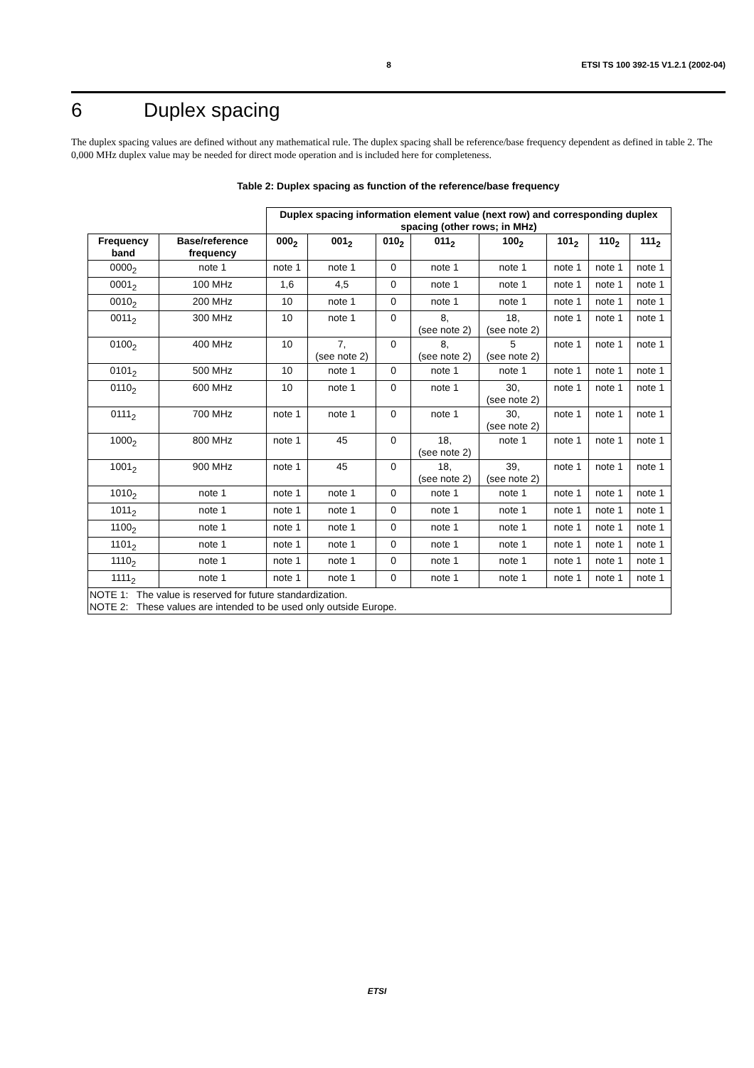8 ETSI TS 100 392-15 V1.2.1 (2002-04)
6 Duplex spacing
The duplex spacing values are defined without any mathematical rule. The duplex spacing shall be reference/base frequency dependent as defined in table 2. The 0,000 MHz duplex value may be needed for direct mode operation and is included here for completeness.
Table 2: Duplex spacing as function of the reference/base frequency
| | | Duplex spacing information element value (next row) and corresponding duplex spacing (other rows; in MHz) | | | | | | | |
| Frequency band | Base/reference frequency | 000<sub>2</sub> | 001<sub>2</sub> | 010<sub>2</sub> | 011<sub>2</sub> | 100<sub>2</sub> | 101<sub>2</sub> | 110<sub>2</sub> | 111<sub>2</sub> |
| 0000<sub>2</sub> | note 1 | note 1 | note 1 | 0 | note 1 | note 1 | note 1 | note 1 | note 1 |
| 0001<sub>2</sub> | 100 MHz | 1,6 | 4,5 | 0 | note 1 | note 1 | note 1 | note 1 | note 1 |
| 0010<sub>2</sub> | 200 MHz | 10 | note 1 | 0 | note 1 | note 1 | note 1 | note 1 | note 1 |
| 0011<sub>2</sub> | 300 MHz | 10 | note 1 | 0 | 8, (see note 2) | 18, (see note 2) | note 1 | note 1 | note 1 |
| 0100<sub>2</sub> | 400 MHz | 10 | 7, (see note 2) | 0 | 8, (see note 2) | 5 (see note 2) | note 1 | note 1 | note 1 |
| 0101<sub>2</sub> | 500 MHz | 10 | note 1 | 0 | note 1 | note 1 | note 1 | note 1 | note 1 |
| 0110<sub>2</sub> | 600 MHz | 10 | note 1 | 0 | note 1 | 30, (see note 2) | note 1 | note 1 | note 1 |
| 0111<sub>2</sub> | 700 MHz | note 1 | note 1 | 0 | note 1 | 30, (see note 2) | note 1 | note 1 | note 1 |
| 1000<sub>2</sub> | 800 MHz | note 1 | 45 | 0 | 18, (see note 2) | note 1 | note 1 | note 1 | note 1 |
| 1001<sub>2</sub> | 900 MHz | note 1 | 45 | 0 | 18, (see note 2) | 39, (see note 2) | note 1 | note 1 | note 1 |
| 1010<sub>2</sub> | note 1 | note 1 | note 1 | 0 | note 1 | note 1 | note 1 | note 1 | note 1 |
| 1011<sub>2</sub> | note 1 | note 1 | note 1 | 0 | note 1 | note 1 | note 1 | note 1 | note 1 |
| 1100<sub>2</sub> | note 1 | note 1 | note 1 | 0 | note 1 | note 1 | note 1 | note 1 | note 1 |
| 1101<sub>2</sub> | note 1 | note 1 | note 1 | 0 | note 1 | note 1 | note 1 | note 1 | note 1 |
| 1110<sub>2</sub> | note 1 | note 1 | note 1 | 0 | note 1 | note 1 | note 1 | note 1 | note 1 |
| 1111<sub>2</sub> | note 1 | note 1 | note 1 | 0 | note 1 | note 1 | note 1 | note 1 | note 1 |
| NOTE 1: The value is reserved for future standardization. NOTE 2: These values are intended to be used only outside Europe. | | | | | | | | | |
ETSI